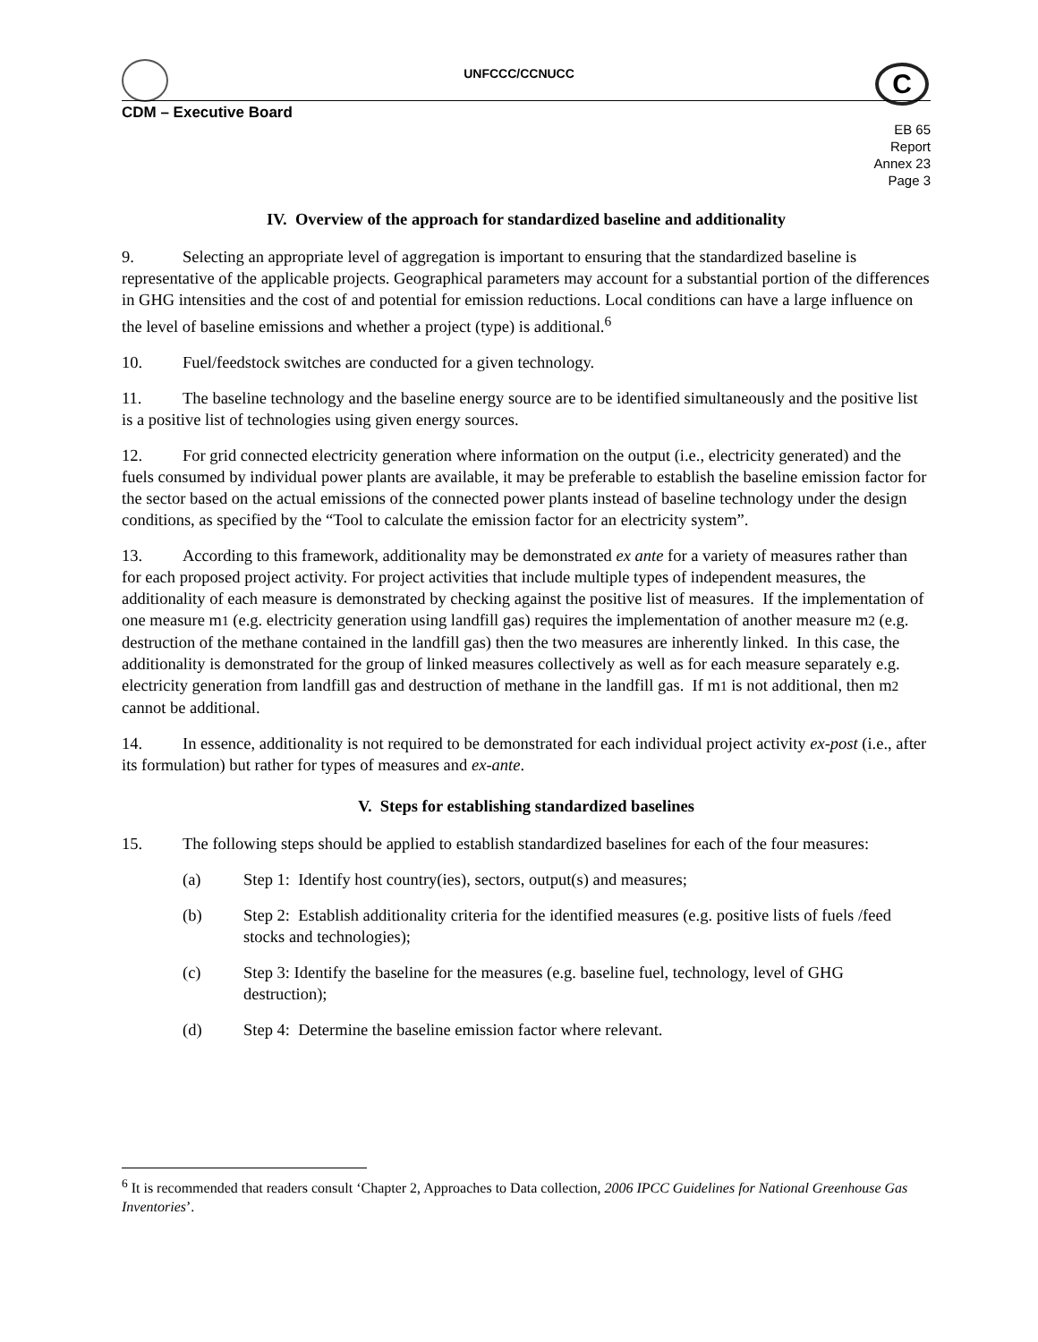UNFCCC/CCNUCC C
CDM – Executive Board
EB 65
Report
Annex 23
Page 3
IV. Overview of the approach for standardized baseline and additionality
9. Selecting an appropriate level of aggregation is important to ensuring that the standardized baseline is representative of the applicable projects. Geographical parameters may account for a substantial portion of the differences in GHG intensities and the cost of and potential for emission reductions. Local conditions can have a large influence on the level of baseline emissions and whether a project (type) is additional.<sup>6</sup>
10. Fuel/feedstock switches are conducted for a given technology.
11. The baseline technology and the baseline energy source are to be identified simultaneously and the positive list is a positive list of technologies using given energy sources.
12. For grid connected electricity generation where information on the output (i.e., electricity generated) and the fuels consumed by individual power plants are available, it may be preferable to establish the baseline emission factor for the sector based on the actual emissions of the connected power plants instead of baseline technology under the design conditions, as specified by the “Tool to calculate the emission factor for an electricity system”.
13. According to this framework, additionality may be demonstrated ex ante for a variety of measures rather than for each proposed project activity. For project activities that include multiple types of independent measures, the additionality of each measure is demonstrated by checking against the positive list of measures. If the implementation of one measure m1 (e.g. electricity generation using landfill gas) requires the implementation of another measure m2 (e.g. destruction of the methane contained in the landfill gas) then the two measures are inherently linked. In this case, the additionality is demonstrated for the group of linked measures collectively as well as for each measure separately e.g. electricity generation from landfill gas and destruction of methane in the landfill gas. If m1 is not additional, then m2 cannot be additional.
14. In essence, additionality is not required to be demonstrated for each individual project activity ex-post (i.e., after its formulation) but rather for types of measures and ex-ante.
V. Steps for establishing standardized baselines
15. The following steps should be applied to establish standardized baselines for each of the four measures:
(a) Step 1: Identify host country(ies), sectors, output(s) and measures;
(b) Step 2: Establish additionality criteria for the identified measures (e.g. positive lists of fuels /feed stocks and technologies);
(c) Step 3: Identify the baseline for the measures (e.g. baseline fuel, technology, level of GHG destruction);
(d) Step 4: Determine the baseline emission factor where relevant.
<sup>6</sup> It is recommended that readers consult ‘Chapter 2, Approaches to Data collection, 2006 IPCC Guidelines for National Greenhouse Gas Inventories’.